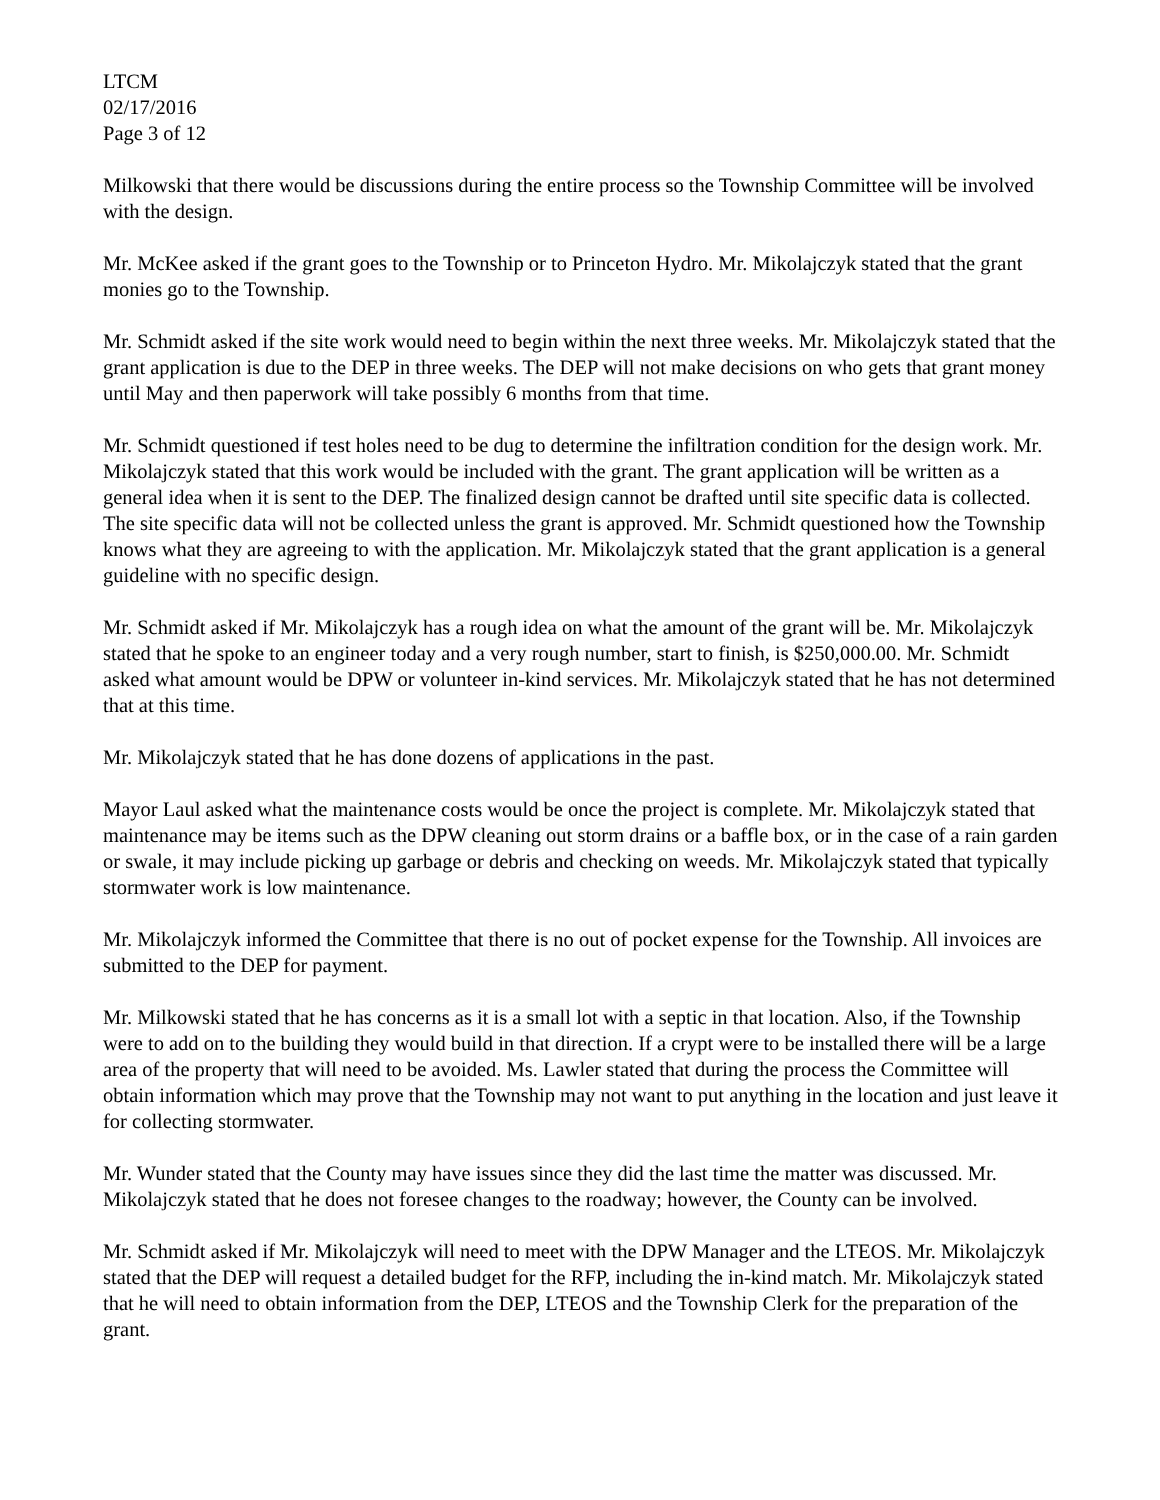LTCM
02/17/2016
Page 3 of 12
Milkowski that there would be discussions during the entire process so the Township Committee will be involved with the design.
Mr. McKee asked if the grant goes to the Township or to Princeton Hydro. Mr. Mikolajczyk stated that the grant monies go to the Township.
Mr. Schmidt asked if the site work would need to begin within the next three weeks. Mr. Mikolajczyk stated that the grant application is due to the DEP in three weeks. The DEP will not make decisions on who gets that grant money until May and then paperwork will take possibly 6 months from that time.
Mr. Schmidt questioned if test holes need to be dug to determine the infiltration condition for the design work. Mr. Mikolajczyk stated that this work would be included with the grant. The grant application will be written as a general idea when it is sent to the DEP. The finalized design cannot be drafted until site specific data is collected. The site specific data will not be collected unless the grant is approved. Mr. Schmidt questioned how the Township knows what they are agreeing to with the application. Mr. Mikolajczyk stated that the grant application is a general guideline with no specific design.
Mr. Schmidt asked if Mr. Mikolajczyk has a rough idea on what the amount of the grant will be. Mr. Mikolajczyk stated that he spoke to an engineer today and a very rough number, start to finish, is $250,000.00. Mr. Schmidt asked what amount would be DPW or volunteer in-kind services. Mr. Mikolajczyk stated that he has not determined that at this time.
Mr. Mikolajczyk stated that he has done dozens of applications in the past.
Mayor Laul asked what the maintenance costs would be once the project is complete. Mr. Mikolajczyk stated that maintenance may be items such as the DPW cleaning out storm drains or a baffle box, or in the case of a rain garden or swale, it may include picking up garbage or debris and checking on weeds. Mr. Mikolajczyk stated that typically stormwater work is low maintenance.
Mr. Mikolajczyk informed the Committee that there is no out of pocket expense for the Township. All invoices are submitted to the DEP for payment.
Mr. Milkowski stated that he has concerns as it is a small lot with a septic in that location. Also, if the Township were to add on to the building they would build in that direction. If a crypt were to be installed there will be a large area of the property that will need to be avoided. Ms. Lawler stated that during the process the Committee will obtain information which may prove that the Township may not want to put anything in the location and just leave it for collecting stormwater.
Mr. Wunder stated that the County may have issues since they did the last time the matter was discussed. Mr. Mikolajczyk stated that he does not foresee changes to the roadway; however, the County can be involved.
Mr. Schmidt asked if Mr. Mikolajczyk will need to meet with the DPW Manager and the LTEOS. Mr. Mikolajczyk stated that the DEP will request a detailed budget for the RFP, including the in-kind match. Mr. Mikolajczyk stated that he will need to obtain information from the DEP, LTEOS and the Township Clerk for the preparation of the grant.